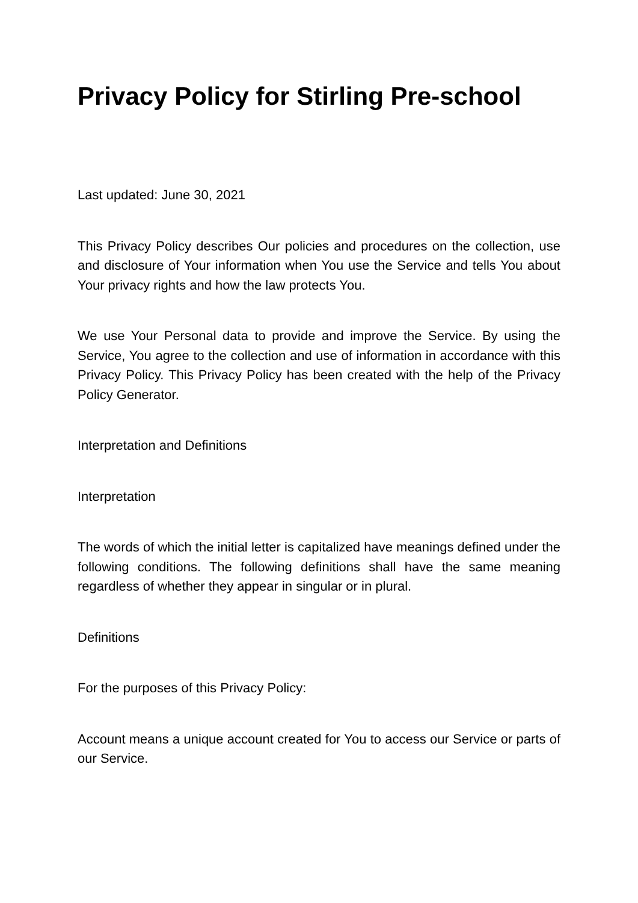Privacy Policy for Stirling Pre-school
Last updated: June 30, 2021
This Privacy Policy describes Our policies and procedures on the collection, use and disclosure of Your information when You use the Service and tells You about Your privacy rights and how the law protects You.
We use Your Personal data to provide and improve the Service. By using the Service, You agree to the collection and use of information in accordance with this Privacy Policy. This Privacy Policy has been created with the help of the Privacy Policy Generator.
Interpretation and Definitions
Interpretation
The words of which the initial letter is capitalized have meanings defined under the following conditions. The following definitions shall have the same meaning regardless of whether they appear in singular or in plural.
Definitions
For the purposes of this Privacy Policy:
Account means a unique account created for You to access our Service or parts of our Service.